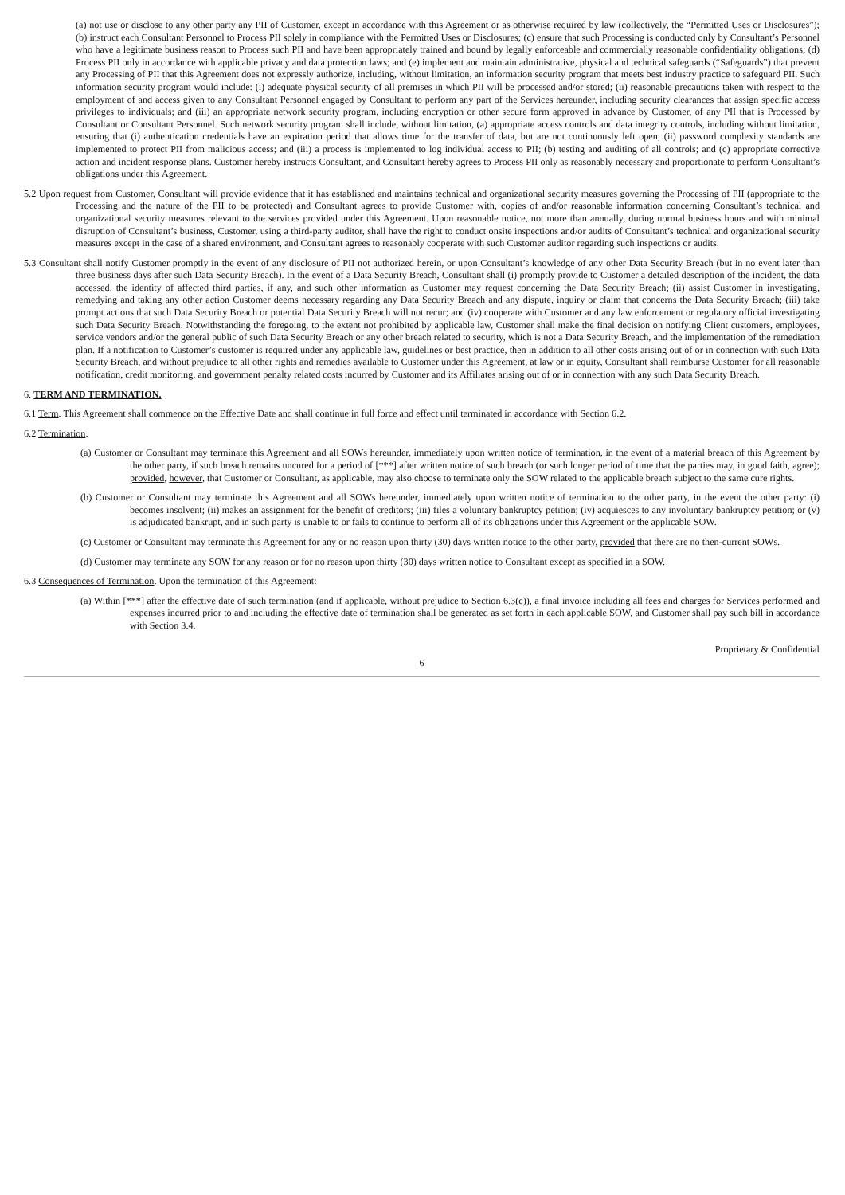(a) not use or disclose to any other party any PII of Customer, except in accordance with this Agreement or as otherwise required by law (collectively, the “Permitted Uses or Disclosures”); (b) instruct each Consultant Personnel to Process PII solely in compliance with the Permitted Uses or Disclosures; (c) ensure that such Processing is conducted only by Consultant’s Personnel who have a legitimate business reason to Process such PII and have been appropriately trained and bound by legally enforceable and commercially reasonable confidentiality obligations; (d) Process PII only in accordance with applicable privacy and data protection laws; and (e) implement and maintain administrative, physical and technical safeguards (“Safeguards”) that prevent any Processing of PII that this Agreement does not expressly authorize, including, without limitation, an information security program that meets best industry practice to safeguard PII. Such information security program would include: (i) adequate physical security of all premises in which PII will be processed and/or stored; (ii) reasonable precautions taken with respect to the employment of and access given to any Consultant Personnel engaged by Consultant to perform any part of the Services hereunder, including security clearances that assign specific access privileges to individuals; and (iii) an appropriate network security program, including encryption or other secure form approved in advance by Customer, of any PII that is Processed by Consultant or Consultant Personnel. Such network security program shall include, without limitation, (a) appropriate access controls and data integrity controls, including without limitation, ensuring that (i) authentication credentials have an expiration period that allows time for the transfer of data, but are not continuously left open; (ii) password complexity standards are implemented to protect PII from malicious access; and (iii) a process is implemented to log individual access to PII; (b) testing and auditing of all controls; and (c) appropriate corrective action and incident response plans. Customer hereby instructs Consultant, and Consultant hereby agrees to Process PII only as reasonably necessary and proportionate to perform Consultant’s obligations under this Agreement.
5.2 Upon request from Customer, Consultant will provide evidence that it has established and maintains technical and organizational security measures governing the Processing of PII (appropriate to the Processing and the nature of the PII to be protected) and Consultant agrees to provide Customer with, copies of and/or reasonable information concerning Consultant’s technical and organizational security measures relevant to the services provided under this Agreement. Upon reasonable notice, not more than annually, during normal business hours and with minimal disruption of Consultant’s business, Customer, using a third-party auditor, shall have the right to conduct onsite inspections and/or audits of Consultant’s technical and organizational security measures except in the case of a shared environment, and Consultant agrees to reasonably cooperate with such Customer auditor regarding such inspections or audits.
5.3 Consultant shall notify Customer promptly in the event of any disclosure of PII not authorized herein, or upon Consultant’s knowledge of any other Data Security Breach (but in no event later than three business days after such Data Security Breach). In the event of a Data Security Breach, Consultant shall (i) promptly provide to Customer a detailed description of the incident, the data accessed, the identity of affected third parties, if any, and such other information as Customer may request concerning the Data Security Breach; (ii) assist Customer in investigating, remedying and taking any other action Customer deems necessary regarding any Data Security Breach and any dispute, inquiry or claim that concerns the Data Security Breach; (iii) take prompt actions that such Data Security Breach or potential Data Security Breach will not recur; and (iv) cooperate with Customer and any law enforcement or regulatory official investigating such Data Security Breach. Notwithstanding the foregoing, to the extent not prohibited by applicable law, Customer shall make the final decision on notifying Client customers, employees, service vendors and/or the general public of such Data Security Breach or any other breach related to security, which is not a Data Security Breach, and the implementation of the remediation plan. If a notification to Customer’s customer is required under any applicable law, guidelines or best practice, then in addition to all other costs arising out of or in connection with such Data Security Breach, and without prejudice to all other rights and remedies available to Customer under this Agreement, at law or in equity, Consultant shall reimburse Customer for all reasonable notification, credit monitoring, and government penalty related costs incurred by Customer and its Affiliates arising out of or in connection with any such Data Security Breach.
6. TERM AND TERMINATION.
6.1 Term. This Agreement shall commence on the Effective Date and shall continue in full force and effect until terminated in accordance with Section 6.2.
6.2 Termination.
(a) Customer or Consultant may terminate this Agreement and all SOWs hereunder, immediately upon written notice of termination, in the event of a material breach of this Agreement by the other party, if such breach remains uncured for a period of [***] after written notice of such breach (or such longer period of time that the parties may, in good faith, agree); provided, however, that Customer or Consultant, as applicable, may also choose to terminate only the SOW related to the applicable breach subject to the same cure rights.
(b) Customer or Consultant may terminate this Agreement and all SOWs hereunder, immediately upon written notice of termination to the other party, in the event the other party: (i) becomes insolvent; (ii) makes an assignment for the benefit of creditors; (iii) files a voluntary bankruptcy petition; (iv) acquiesces to any involuntary bankruptcy petition; or (v) is adjudicated bankrupt, and in such party is unable to or fails to continue to perform all of its obligations under this Agreement or the applicable SOW.
(c) Customer or Consultant may terminate this Agreement for any or no reason upon thirty (30) days written notice to the other party, provided that there are no then-current SOWs.
(d) Customer may terminate any SOW for any reason or for no reason upon thirty (30) days written notice to Consultant except as specified in a SOW.
6.3 Consequences of Termination. Upon the termination of this Agreement:
(a) Within [***] after the effective date of such termination (and if applicable, without prejudice to Section 6.3(c)), a final invoice including all fees and charges for Services performed and expenses incurred prior to and including the effective date of termination shall be generated as set forth in each applicable SOW, and Customer shall pay such bill in accordance with Section 3.4.
Proprietary & Confidential
6